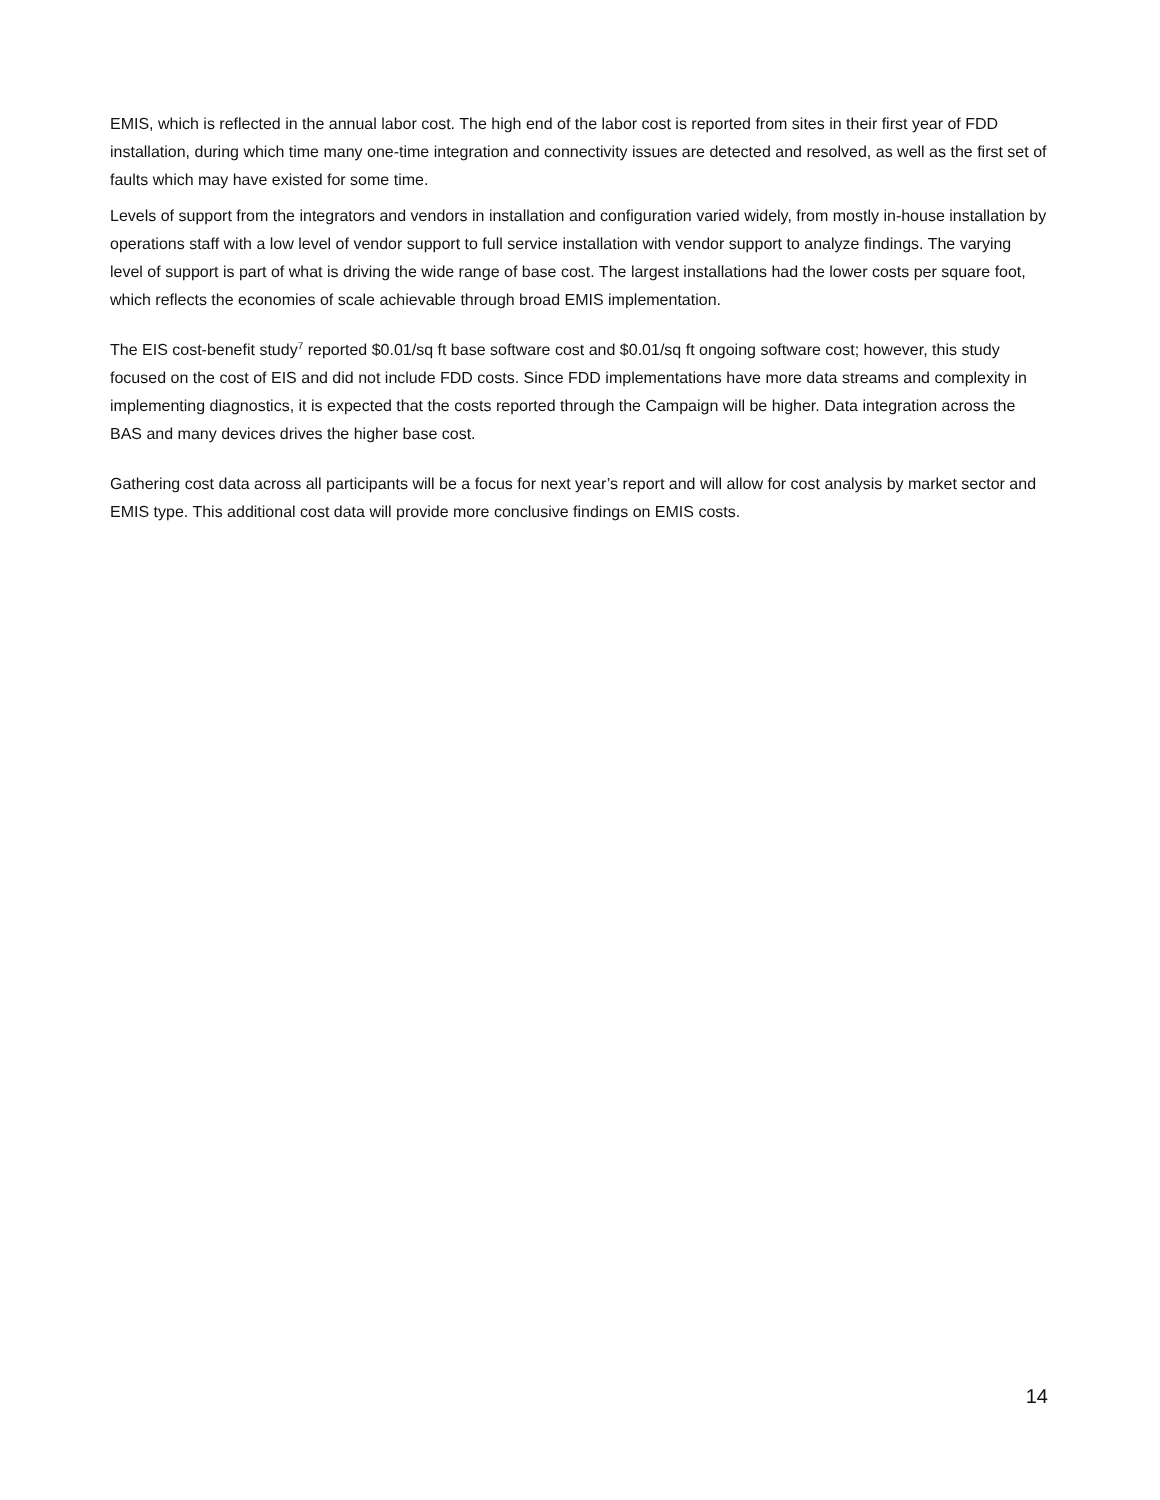EMIS, which is reflected in the annual labor cost. The high end of the labor cost is reported from sites in their first year of FDD installation, during which time many one-time integration and connectivity issues are detected and resolved, as well as the first set of faults which may have existed for some time.
Levels of support from the integrators and vendors in installation and configuration varied widely, from mostly in-house installation by operations staff with a low level of vendor support to full service installation with vendor support to analyze findings. The varying level of support is part of what is driving the wide range of base cost. The largest installations had the lower costs per square foot, which reflects the economies of scale achievable through broad EMIS implementation.
The EIS cost-benefit study<sup>7</sup> reported $0.01/sq ft base software cost and $0.01/sq ft ongoing software cost; however, this study focused on the cost of EIS and did not include FDD costs. Since FDD implementations have more data streams and complexity in implementing diagnostics, it is expected that the costs reported through the Campaign will be higher. Data integration across the BAS and many devices drives the higher base cost.
Gathering cost data across all participants will be a focus for next year’s report and will allow for cost analysis by market sector and EMIS type. This additional cost data will provide more conclusive findings on EMIS costs.
14